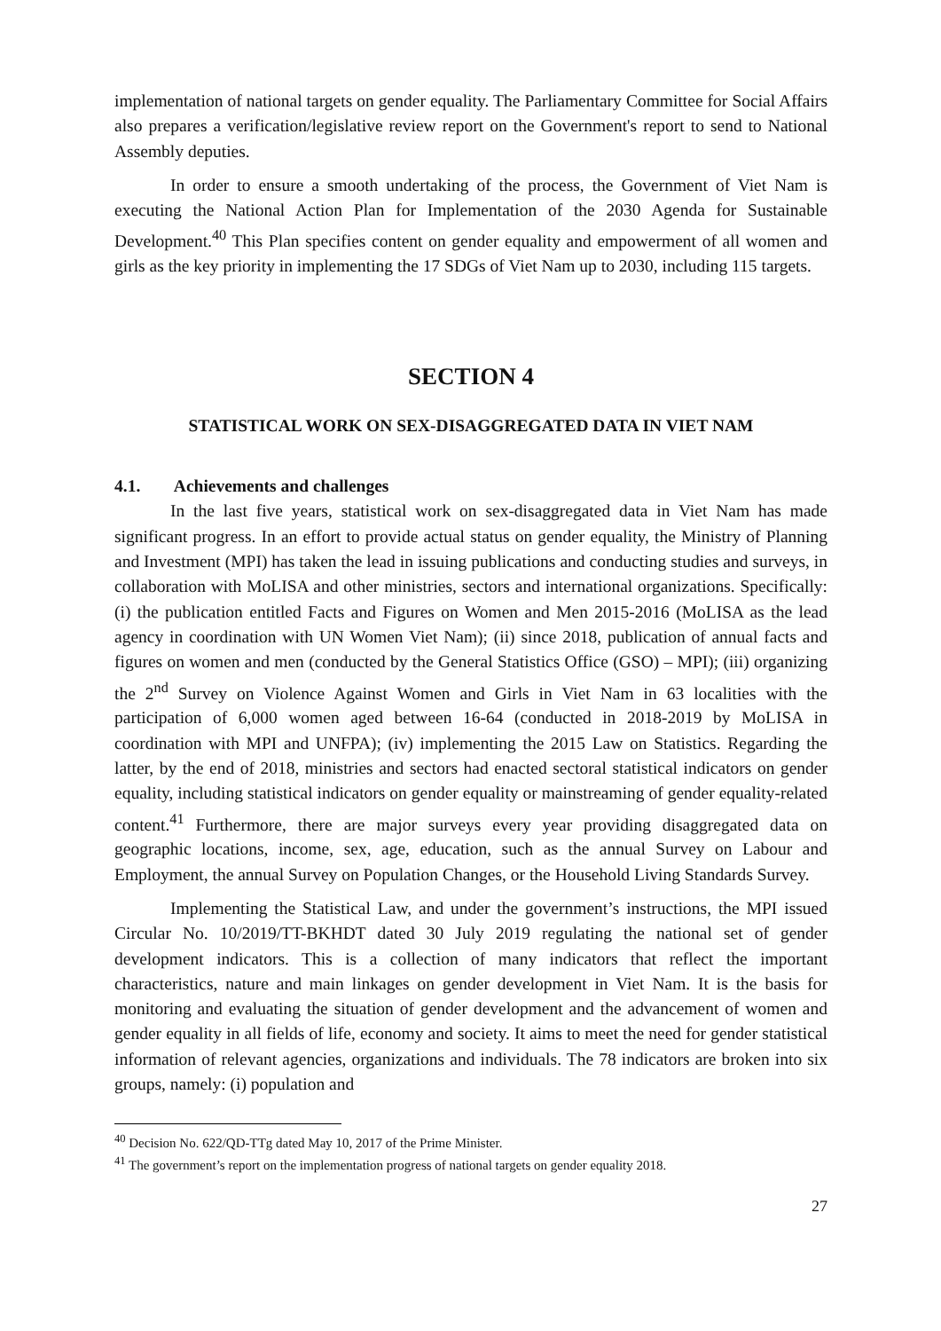implementation of national targets on gender equality. The Parliamentary Committee for Social Affairs also prepares a verification/legislative review report on the Government's report to send to National Assembly deputies.
In order to ensure a smooth undertaking of the process, the Government of Viet Nam is executing the National Action Plan for Implementation of the 2030 Agenda for Sustainable Development.<sup>40</sup> This Plan specifies content on gender equality and empowerment of all women and girls as the key priority in implementing the 17 SDGs of Viet Nam up to 2030, including 115 targets.
SECTION 4
STATISTICAL WORK ON SEX-DISAGGREGATED DATA IN VIET NAM
4.1. Achievements and challenges
In the last five years, statistical work on sex-disaggregated data in Viet Nam has made significant progress. In an effort to provide actual status on gender equality, the Ministry of Planning and Investment (MPI) has taken the lead in issuing publications and conducting studies and surveys, in collaboration with MoLISA and other ministries, sectors and international organizations. Specifically: (i) the publication entitled Facts and Figures on Women and Men 2015-2016 (MoLISA as the lead agency in coordination with UN Women Viet Nam); (ii) since 2018, publication of annual facts and figures on women and men (conducted by the General Statistics Office (GSO) – MPI); (iii) organizing the 2<sup>nd</sup> Survey on Violence Against Women and Girls in Viet Nam in 63 localities with the participation of 6,000 women aged between 16-64 (conducted in 2018-2019 by MoLISA in coordination with MPI and UNFPA); (iv) implementing the 2015 Law on Statistics. Regarding the latter, by the end of 2018, ministries and sectors had enacted sectoral statistical indicators on gender equality, including statistical indicators on gender equality or mainstreaming of gender equality-related content.<sup>41</sup> Furthermore, there are major surveys every year providing disaggregated data on geographic locations, income, sex, age, education, such as the annual Survey on Labour and Employment, the annual Survey on Population Changes, or the Household Living Standards Survey.
Implementing the Statistical Law, and under the government’s instructions, the MPI issued Circular No. 10/2019/TT-BKHDT dated 30 July 2019 regulating the national set of gender development indicators. This is a collection of many indicators that reflect the important characteristics, nature and main linkages on gender development in Viet Nam. It is the basis for monitoring and evaluating the situation of gender development and the advancement of women and gender equality in all fields of life, economy and society. It aims to meet the need for gender statistical information of relevant agencies, organizations and individuals. The 78 indicators are broken into six groups, namely: (i) population and
<sup>40</sup> Decision No. 622/QD-TTg dated May 10, 2017 of the Prime Minister.
<sup>41</sup> The government’s report on the implementation progress of national targets on gender equality 2018.
27